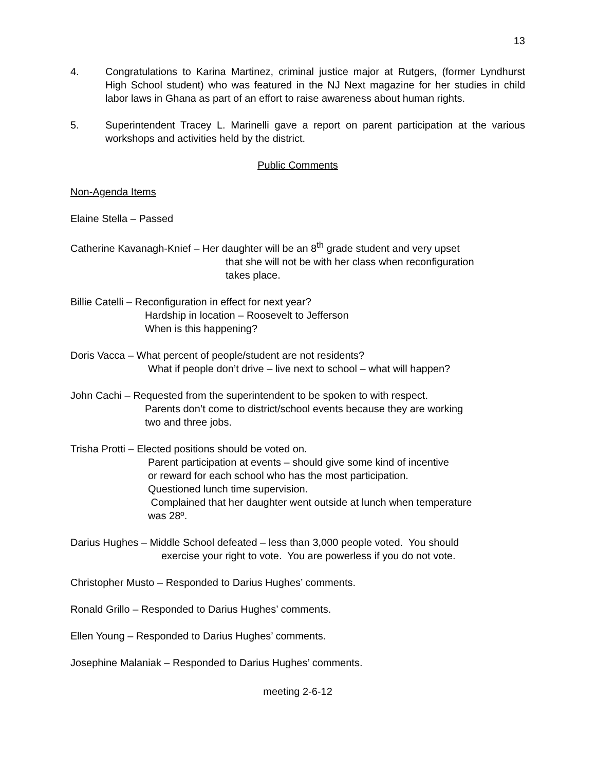13
4. Congratulations to Karina Martinez, criminal justice major at Rutgers, (former Lyndhurst High School student) who was featured in the NJ Next magazine for her studies in child labor laws in Ghana as part of an effort to raise awareness about human rights.
5. Superintendent Tracey L. Marinelli gave a report on parent participation at the various workshops and activities held by the district.
Public Comments
Non-Agenda Items
Elaine Stella – Passed
Catherine Kavanagh-Knief – Her daughter will be an 8<sup>th</sup> grade student and very upset
that she will not be with her class when reconfiguration
takes place.
Billie Catelli – Reconfiguration in effect for next year?
Hardship in location – Roosevelt to Jefferson
When is this happening?
Doris Vacca – What percent of people/student are not residents?
What if people don’t drive – live next to school – what will happen?
John Cachi – Requested from the superintendent to be spoken to with respect.
Parents don’t come to district/school events because they are working
two and three jobs.
Trisha Protti – Elected positions should be voted on.
Parent participation at events – should give some kind of incentive
or reward for each school who has the most participation.
Questioned lunch time supervision.
Complained that her daughter went outside at lunch when temperature
was 28º.
Darius Hughes – Middle School defeated – less than 3,000 people voted. You should
exercise your right to vote. You are powerless if you do not vote.
Christopher Musto – Responded to Darius Hughes’ comments.
Ronald Grillo – Responded to Darius Hughes’ comments.
Ellen Young – Responded to Darius Hughes’ comments.
Josephine Malaniak – Responded to Darius Hughes’ comments.
meeting 2-6-12